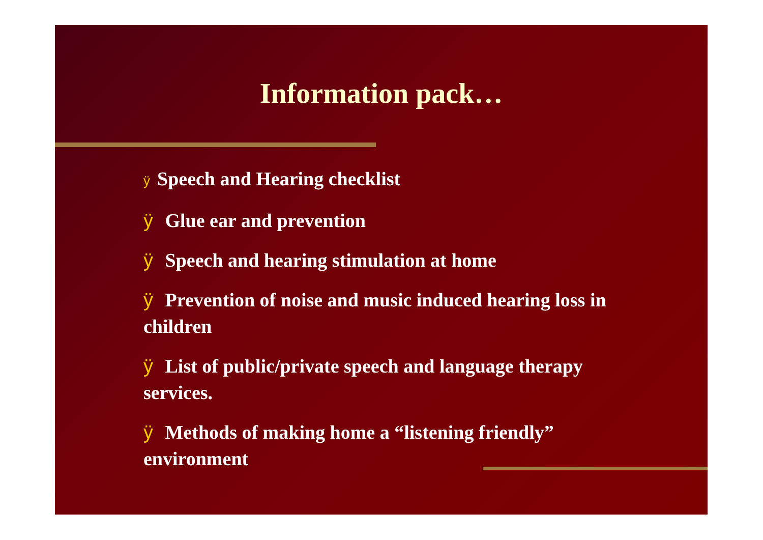Information pack…
ÿ Speech and Hearing checklist
ÿ Glue ear and prevention
ÿ Speech and hearing stimulation at home
ÿ Prevention of noise and music induced hearing loss in children
ÿ List of public/private speech and language therapy services.
ÿ Methods of making home a “listening friendly” environment